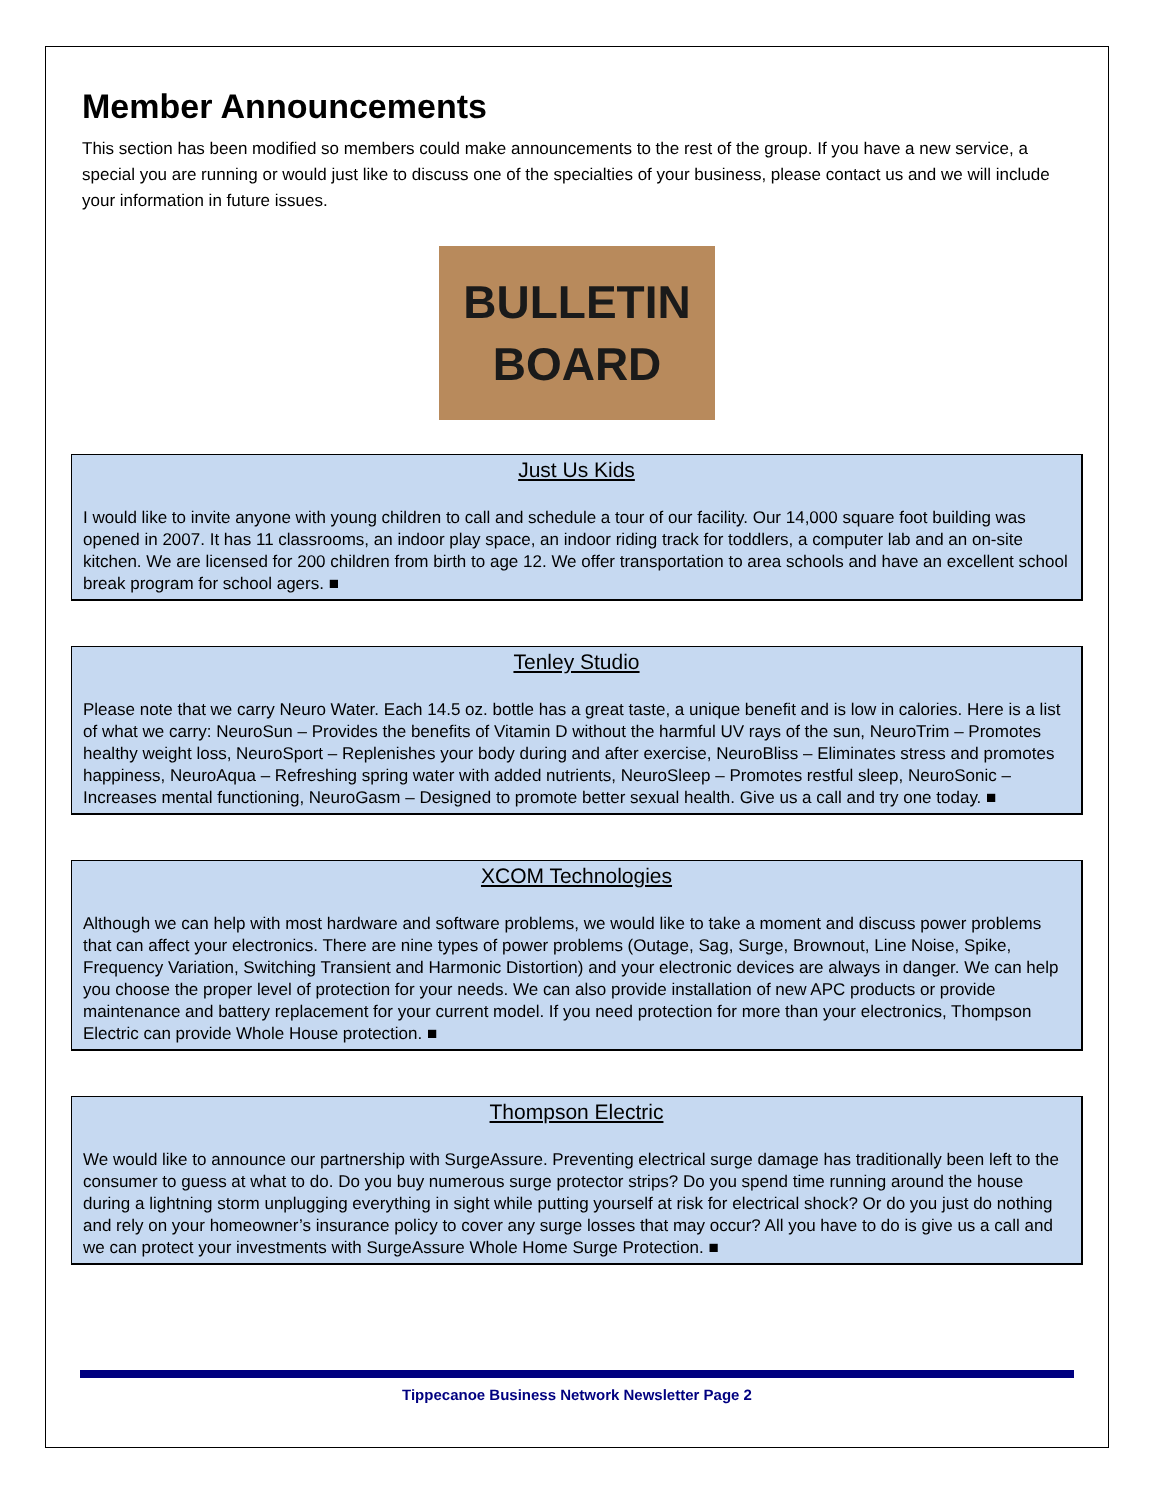Member Announcements
This section has been modified so members could make announcements to the rest of the group. If you have a new service, a special you are running or would just like to discuss one of the specialties of your business, please contact us and we will include your information in future issues.
BULLETIN
BOARD
Just Us Kids
I would like to invite anyone with young children to call and schedule a tour of our facility. Our 14,000 square foot building was opened in 2007. It has 11 classrooms, an indoor play space, an indoor riding track for toddlers, a computer lab and an on-site kitchen. We are licensed for 200 children from birth to age 12. We offer transportation to area schools and have an excellent school break program for school agers. ■
Tenley Studio
Please note that we carry Neuro Water. Each 14.5 oz. bottle has a great taste, a unique benefit and is low in calories. Here is a list of what we carry: NeuroSun – Provides the benefits of Vitamin D without the harmful UV rays of the sun, NeuroTrim – Promotes healthy weight loss, NeuroSport – Replenishes your body during and after exercise, NeuroBliss – Eliminates stress and promotes happiness, NeuroAqua – Refreshing spring water with added nutrients, NeuroSleep – Promotes restful sleep, NeuroSonic – Increases mental functioning, NeuroGasm – Designed to promote better sexual health. Give us a call and try one today. ■
XCOM Technologies
Although we can help with most hardware and software problems, we would like to take a moment and discuss power problems that can affect your electronics. There are nine types of power problems (Outage, Sag, Surge, Brownout, Line Noise, Spike, Frequency Variation, Switching Transient and Harmonic Distortion) and your electronic devices are always in danger. We can help you choose the proper level of protection for your needs. We can also provide installation of new APC products or provide maintenance and battery replacement for your current model. If you need protection for more than your electronics, Thompson Electric can provide Whole House protection. ■
Thompson Electric
We would like to announce our partnership with SurgeAssure. Preventing electrical surge damage has traditionally been left to the consumer to guess at what to do. Do you buy numerous surge protector strips? Do you spend time running around the house during a lightning storm unplugging everything in sight while putting yourself at risk for electrical shock? Or do you just do nothing and rely on your homeowner’s insurance policy to cover any surge losses that may occur? All you have to do is give us a call and we can protect your investments with SurgeAssure Whole Home Surge Protection. ■
Tippecanoe Business Network Newsletter Page 2